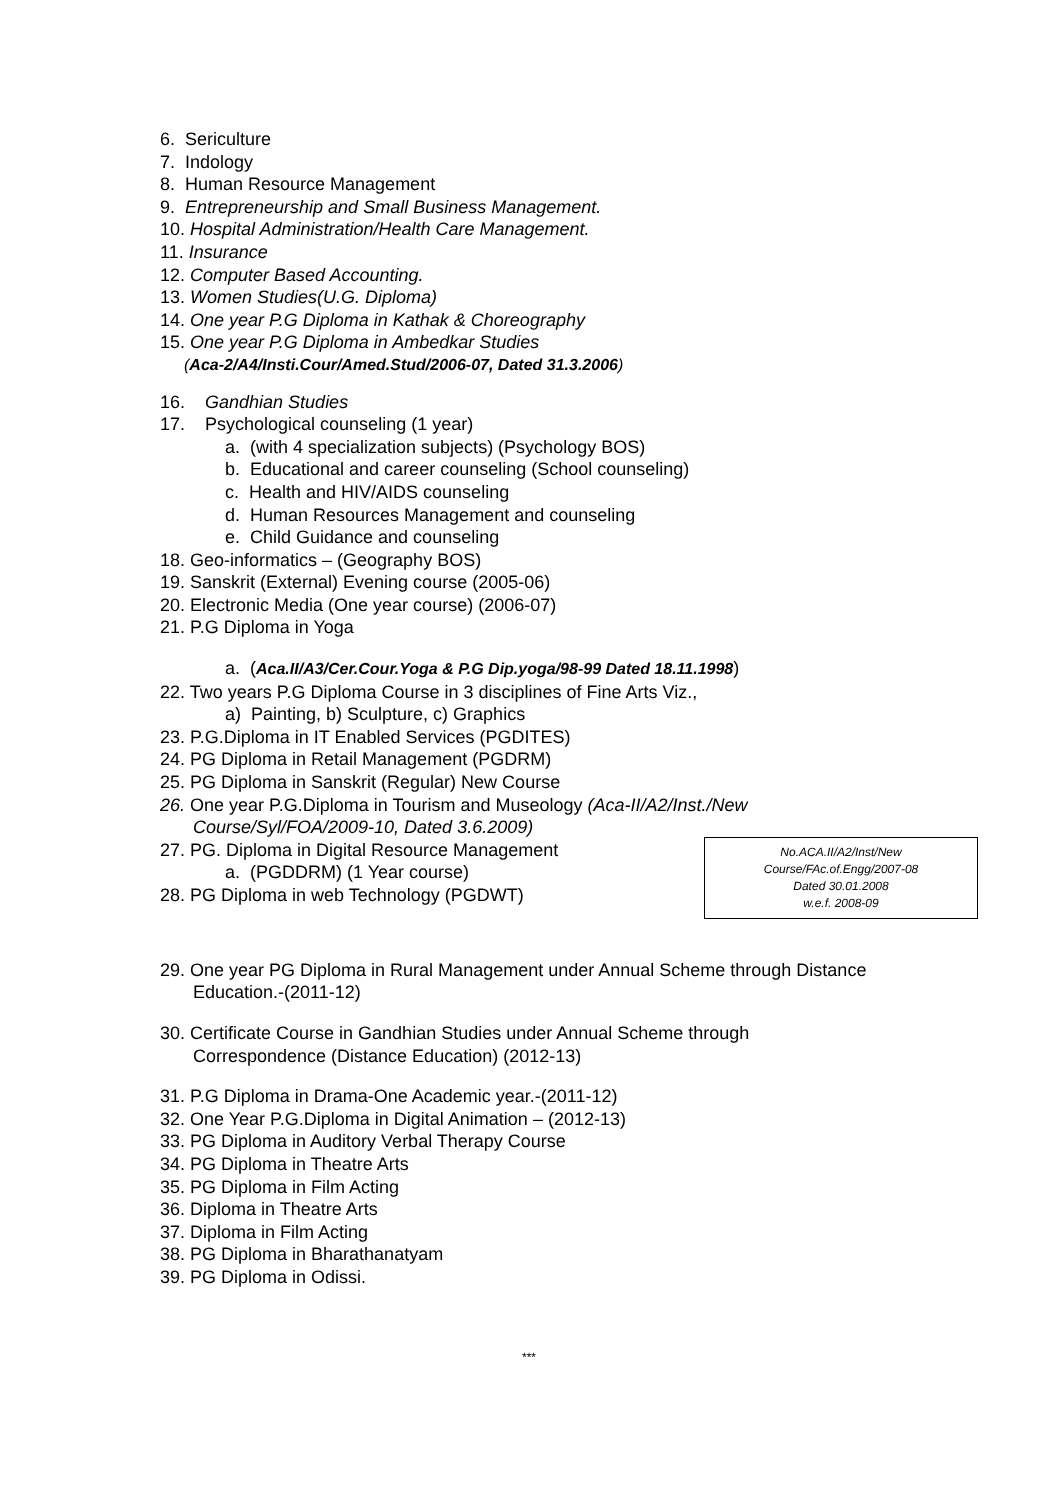6. Sericulture
7. Indology
8. Human Resource Management
9. Entrepreneurship and Small Business Management.
10. Hospital Administration/Health Care Management.
11. Insurance
12. Computer Based Accounting.
13. Women Studies(U.G. Diploma)
14. One year P.G Diploma in Kathak & Choreography
15. One year P.G Diploma in Ambedkar Studies
(Aca-2/A4/Insti.Cour/Amed.Stud/2006-07, Dated 31.3.2006)
16. Gandhian Studies
17. Psychological counseling (1 year)
a. (with 4 specialization subjects) (Psychology BOS)
b. Educational and career counseling (School counseling)
c. Health and HIV/AIDS counseling
d. Human Resources Management and counseling
e. Child Guidance and counseling
18. Geo-informatics – (Geography BOS)
19. Sanskrit (External) Evening course (2005-06)
20. Electronic Media (One year course) (2006-07)
21. P.G Diploma in Yoga
a. (Aca.II/A3/Cer.Cour.Yoga & P.G Dip.yoga/98-99 Dated 18.11.1998)
22. Two years P.G Diploma Course in 3 disciplines of Fine Arts Viz.,
a) Painting, b) Sculpture, c) Graphics
23. P.G.Diploma in IT Enabled Services (PGDITES)
24. PG Diploma in Retail Management (PGDRM)
25. PG Diploma in Sanskrit (Regular) New Course
26. One year P.G.Diploma in Tourism and Museology (Aca-II/A2/Inst./New
Course/Syl/FOA/2009-10, Dated 3.6.2009)
No.ACA.II/A2/Inst/New
Course/FAc.of.Engg/2007-08
Dated 30.01.2008
w.e.f. 2008-09
27. PG. Diploma in Digital Resource Management
a. (PGDDRM) (1 Year course)
28. PG Diploma in web Technology (PGDWT)
29. One year PG Diploma in Rural Management under Annual Scheme through Distance
Education.-(2011-12)
30. Certificate Course in Gandhian Studies under Annual Scheme through
Correspondence (Distance Education) (2012-13)
31. P.G Diploma in Drama-One Academic year.-(2011-12)
32. One Year P.G.Diploma in Digital Animation – (2012-13)
33. PG Diploma in Auditory Verbal Therapy Course
34. PG Diploma in Theatre Arts
35. PG Diploma in Film Acting
36. Diploma in Theatre Arts
37. Diploma in Film Acting
38. PG Diploma in Bharathanatyam
39. PG Diploma in Odissi.
***